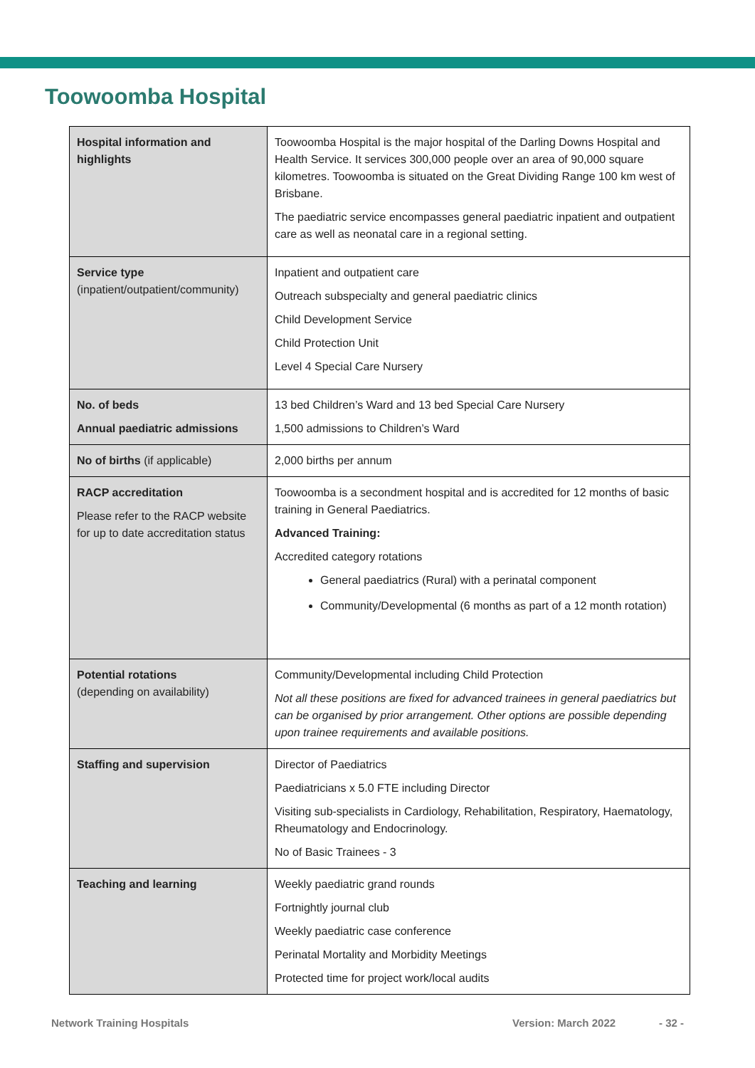Toowoomba Hospital
| Hospital information and highlights | Toowoomba Hospital is the major hospital of the Darling Downs Hospital and Health Service. It services 300,000 people over an area of 90,000 square kilometres. Toowoomba is situated on the Great Dividing Range 100 km west of Brisbane. The paediatric service encompasses general paediatric inpatient and outpatient care as well as neonatal care in a regional setting. |
| Service type (inpatient/outpatient/community) | Inpatient and outpatient care Outreach subspecialty and general paediatric clinics Child Development Service Child Protection Unit Level 4 Special Care Nursery |
| No. of beds Annual paediatric admissions | 13 bed Children’s Ward and 13 bed Special Care Nursery 1,500 admissions to Children’s Ward |
| No of births (if applicable) | 2,000 births per annum |
| RACP accreditation Please refer to the RACP website for up to date accreditation status | Toowoomba is a secondment hospital and is accredited for 12 months of basic training in General Paediatrics. Advanced Training: Accredited category rotations General paediatrics (Rural) with a perinatal component Community/Developmental (6 months as part of a 12 month rotation) |
| Potential rotations (depending on availability) | Community/Developmental including Child Protection Not all these positions are fixed for advanced trainees in general paediatrics but can be organised by prior arrangement. Other options are possible depending upon trainee requirements and available positions. |
| Staffing and supervision | Director of Paediatrics Paediatricians x 5.0 FTE including Director Visiting sub-specialists in Cardiology, Rehabilitation, Respiratory, Haematology, Rheumatology and Endocrinology. No of Basic Trainees - 3 |
| Teaching and learning | Weekly paediatric grand rounds Fortnightly journal club Weekly paediatric case conference Perinatal Mortality and Morbidity Meetings Protected time for project work/local audits |
Network Training Hospitals Version: March 2022 - 32 -